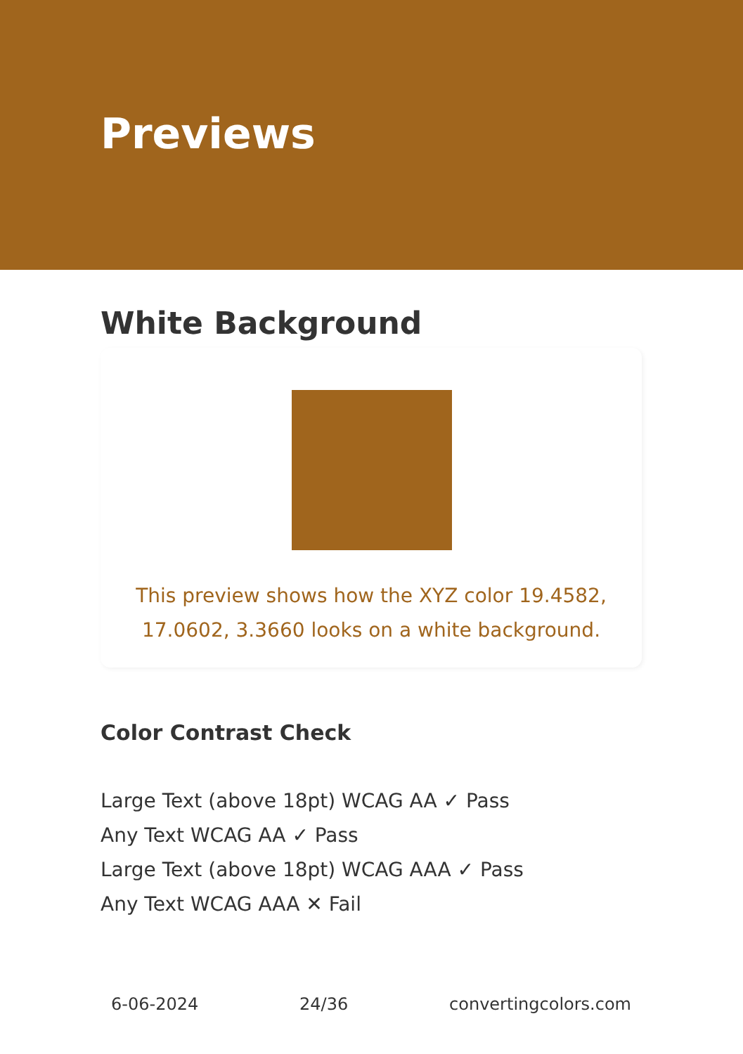Previews
White Background
This preview shows how the XYZ color 19.4582, 17.0602, 3.3660 looks on a white background.
Color Contrast Check
Large Text (above 18pt) WCAG AA ✓ Pass
Any Text WCAG AA ✓ Pass
Large Text (above 18pt) WCAG AAA ✓ Pass
Any Text WCAG AAA ✕ Fail
6-06-2024 24/36 convertingcolors.com